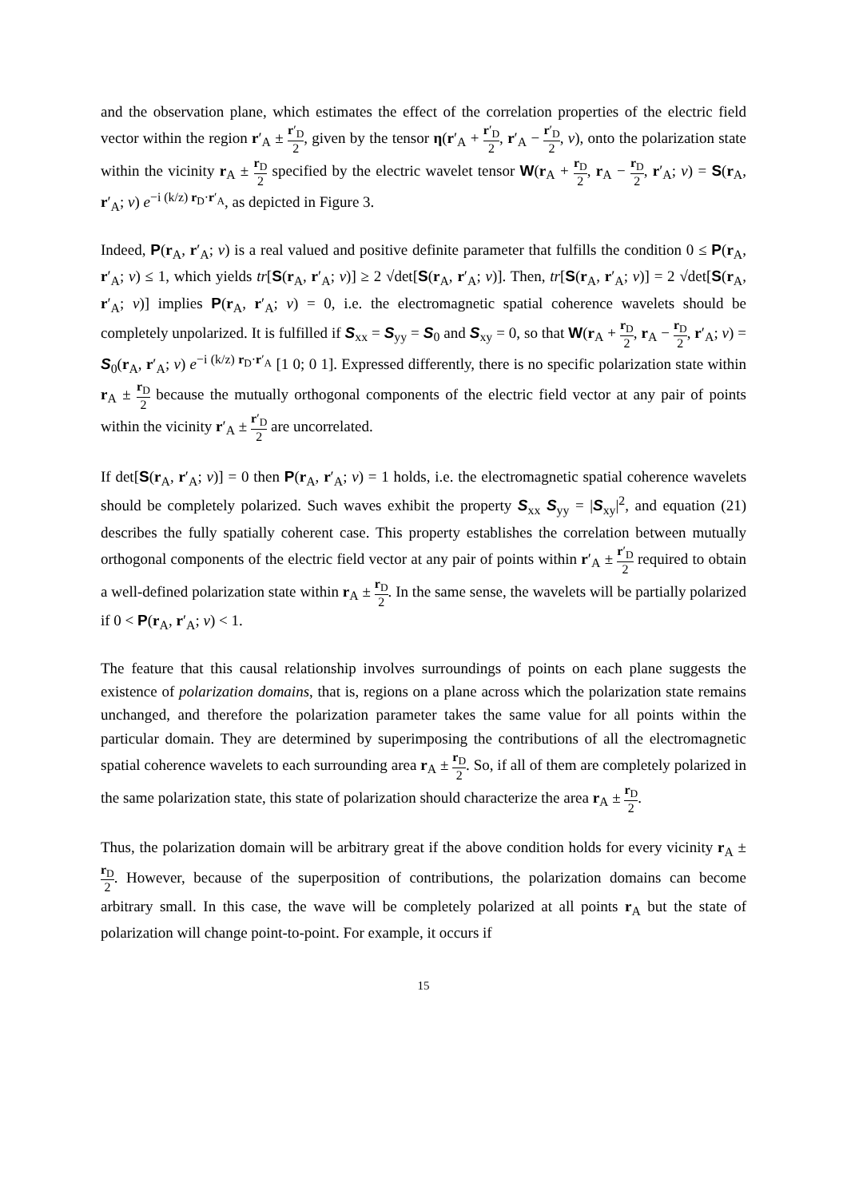and the observation plane, which estimates the effect of the correlation properties of the electric field vector within the region r′<sub>A</sub> ± r′<sub>D</sub> 2, given by the tensor η(r′<sub>A</sub> + r′<sub>D</sub> 2, r′<sub>A</sub> − r′<sub>D</sub> 2, v), onto the polarization state within the vicinity r<sub>A</sub> ± r<sub>D</sub> 2 specified by the electric wavelet tensor W(r<sub>A</sub> + r<sub>D</sub> 2, r<sub>A</sub> − r<sub>D</sub> 2, r′<sub>A</sub>; v) = S(r<sub>A</sub>, r′<sub>A</sub>; v) e<sup>−i (k/z) r<sub>D</sub>·r′<sub>A</sub></sup>, as depicted in Figure 3.
Indeed, P(r<sub>A</sub>, r′<sub>A</sub>; v) is a real valued and positive definite parameter that fulfills the condition 0 ≤ P(r<sub>A</sub>, r′<sub>A</sub>; v) ≤ 1, which yields tr[S(r<sub>A</sub>, r′<sub>A</sub>; v)] ≥ 2 √det[S(r<sub>A</sub>, r′<sub>A</sub>; v)]. Then, tr[S(r<sub>A</sub>, r′<sub>A</sub>; v)] = 2 √det[S(r<sub>A</sub>, r′<sub>A</sub>; v)] implies P(r<sub>A</sub>, r′<sub>A</sub>; v) = 0, i.e. the electromagnetic spatial coherence wavelets should be completely unpolarized. It is fulfilled if S<sub>xx</sub> = S<sub>yy</sub> = S<sub>0</sub> and S<sub>xy</sub> = 0, so that W(r<sub>A</sub> + r<sub>D</sub> 2, r<sub>A</sub> − r<sub>D</sub> 2, r′<sub>A</sub>; v) = S<sub>0</sub>(r<sub>A</sub>, r′<sub>A</sub>; v) e<sup>−i (k/z) r<sub>D</sub>·r′<sub>A</sub></sup> [1 0; 0 1]. Expressed differently, there is no specific polarization state within r<sub>A</sub> ± r<sub>D</sub> 2 because the mutually orthogonal components of the electric field vector at any pair of points within the vicinity r′<sub>A</sub> ± r′<sub>D</sub> 2 are uncorrelated.
If det[S(r<sub>A</sub>, r′<sub>A</sub>; v)] = 0 then P(r<sub>A</sub>, r′<sub>A</sub>; v) = 1 holds, i.e. the electromagnetic spatial coherence wavelets should be completely polarized. Such waves exhibit the property S<sub>xx</sub> S<sub>yy</sub> = |S<sub>xy</sub>|<sup>2</sup>, and equation (21) describes the fully spatially coherent case. This property establishes the correlation between mutually orthogonal components of the electric field vector at any pair of points within r′<sub>A</sub> ± r′<sub>D</sub> 2 required to obtain a well-defined polarization state within r<sub>A</sub> ± r<sub>D</sub> 2. In the same sense, the wavelets will be partially polarized if 0 < P(r<sub>A</sub>, r′<sub>A</sub>; v) < 1.
The feature that this causal relationship involves surroundings of points on each plane suggests the existence of polarization domains, that is, regions on a plane across which the polarization state remains unchanged, and therefore the polarization parameter takes the same value for all points within the particular domain. They are determined by superimposing the contributions of all the electromagnetic spatial coherence wavelets to each surrounding area r<sub>A</sub> ± r<sub>D</sub> 2. So, if all of them are completely polarized in the same polarization state, this state of polarization should characterize the area r<sub>A</sub> ± r<sub>D</sub> 2.
Thus, the polarization domain will be arbitrary great if the above condition holds for every vicinity r<sub>A</sub> ± r<sub>D</sub> 2. However, because of the superposition of contributions, the polarization domains can become arbitrary small. In this case, the wave will be completely polarized at all points r<sub>A</sub> but the state of polarization will change point-to-point. For example, it occurs if
15